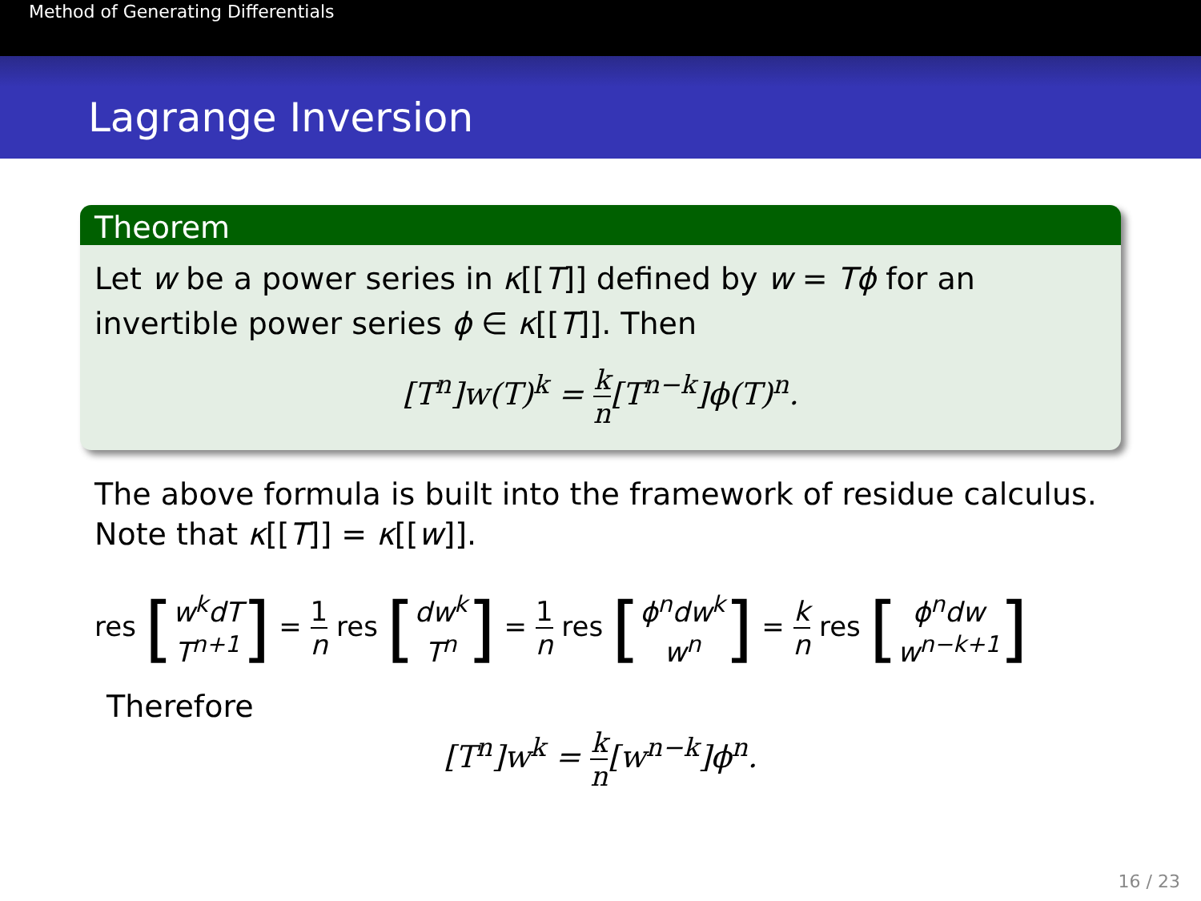Method of Generating Differentials
Lagrange Inversion
Theorem
Let w be a power series in κ[[T]] defined by w = Tϕ for an invertible power series ϕ ∈ κ[[T]]. Then
[T<sup>n</sup>]w(T)<sup>k</sup> = k n[T<sup>n−k</sup>]ϕ(T)<sup>n</sup>.
The above formula is built into the framework of residue calculus. Note that κ[[T]] = κ[[w]].
res [w<sup>k</sup>dT T<sup>n+1</sup>] = 1 n res [dw<sup>k</sup> T<sup>n</sup>] = 1 n res [ϕ<sup>n</sup>dw<sup>k</sup> w<sup>n</sup>] = k n res [ϕ<sup>n</sup>dw w<sup>n−k+1</sup>]
Therefore
[T<sup>n</sup>]w<sup>k</sup> = k n[w<sup>n−k</sup>]ϕ<sup>n</sup>.
16 / 23